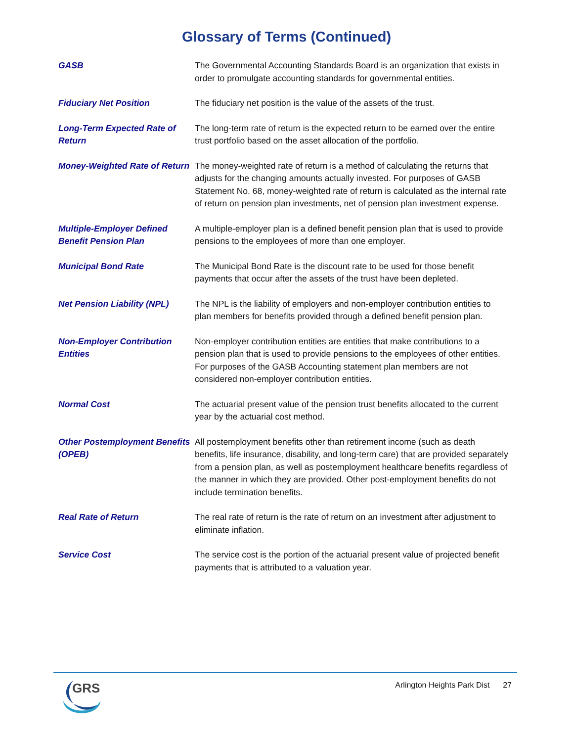Glossary of Terms (Continued)
GASB The Governmental Accounting Standards Board is an organization that exists in order to promulgate accounting standards for governmental entities.
Fiduciary Net Position The fiduciary net position is the value of the assets of the trust.
Long-Term Expected Rate of Return
The long-term rate of return is the expected return to be earned over the entire trust portfolio based on the asset allocation of the portfolio.
Money-Weighted Rate of Return
The money-weighted rate of return is a method of calculating the returns that adjusts for the changing amounts actually invested. For purposes of GASB Statement No. 68, money-weighted rate of return is calculated as the internal rate of return on pension plan investments, net of pension plan investment expense.
Multiple-Employer Defined Benefit Pension Plan
A multiple-employer plan is a defined benefit pension plan that is used to provide pensions to the employees of more than one employer.
Municipal Bond Rate The Municipal Bond Rate is the discount rate to be used for those benefit payments that occur after the assets of the trust have been depleted.
Net Pension Liability (NPL)
The NPL is the liability of employers and non-employer contribution entities to plan members for benefits provided through a defined benefit pension plan.
Non-Employer Contribution Entities
Non-employer contribution entities are entities that make contributions to a pension plan that is used to provide pensions to the employees of other entities. For purposes of the GASB Accounting statement plan members are not considered non-employer contribution entities.
Normal Cost The actuarial present value of the pension trust benefits allocated to the current year by the actuarial cost method.
Other Postemployment Benefits (OPEB)
All postemployment benefits other than retirement income (such as death benefits, life insurance, disability, and long-term care) that are provided separately from a pension plan, as well as postemployment healthcare benefits regardless of the manner in which they are provided. Other post-employment benefits do not include termination benefits.
Real Rate of Return The real rate of return is the rate of return on an investment after adjustment to eliminate inflation.
Service Cost The service cost is the portion of the actuarial present value of projected benefit payments that is attributed to a valuation year.
GRS
Arlington Heights Park Dist 27